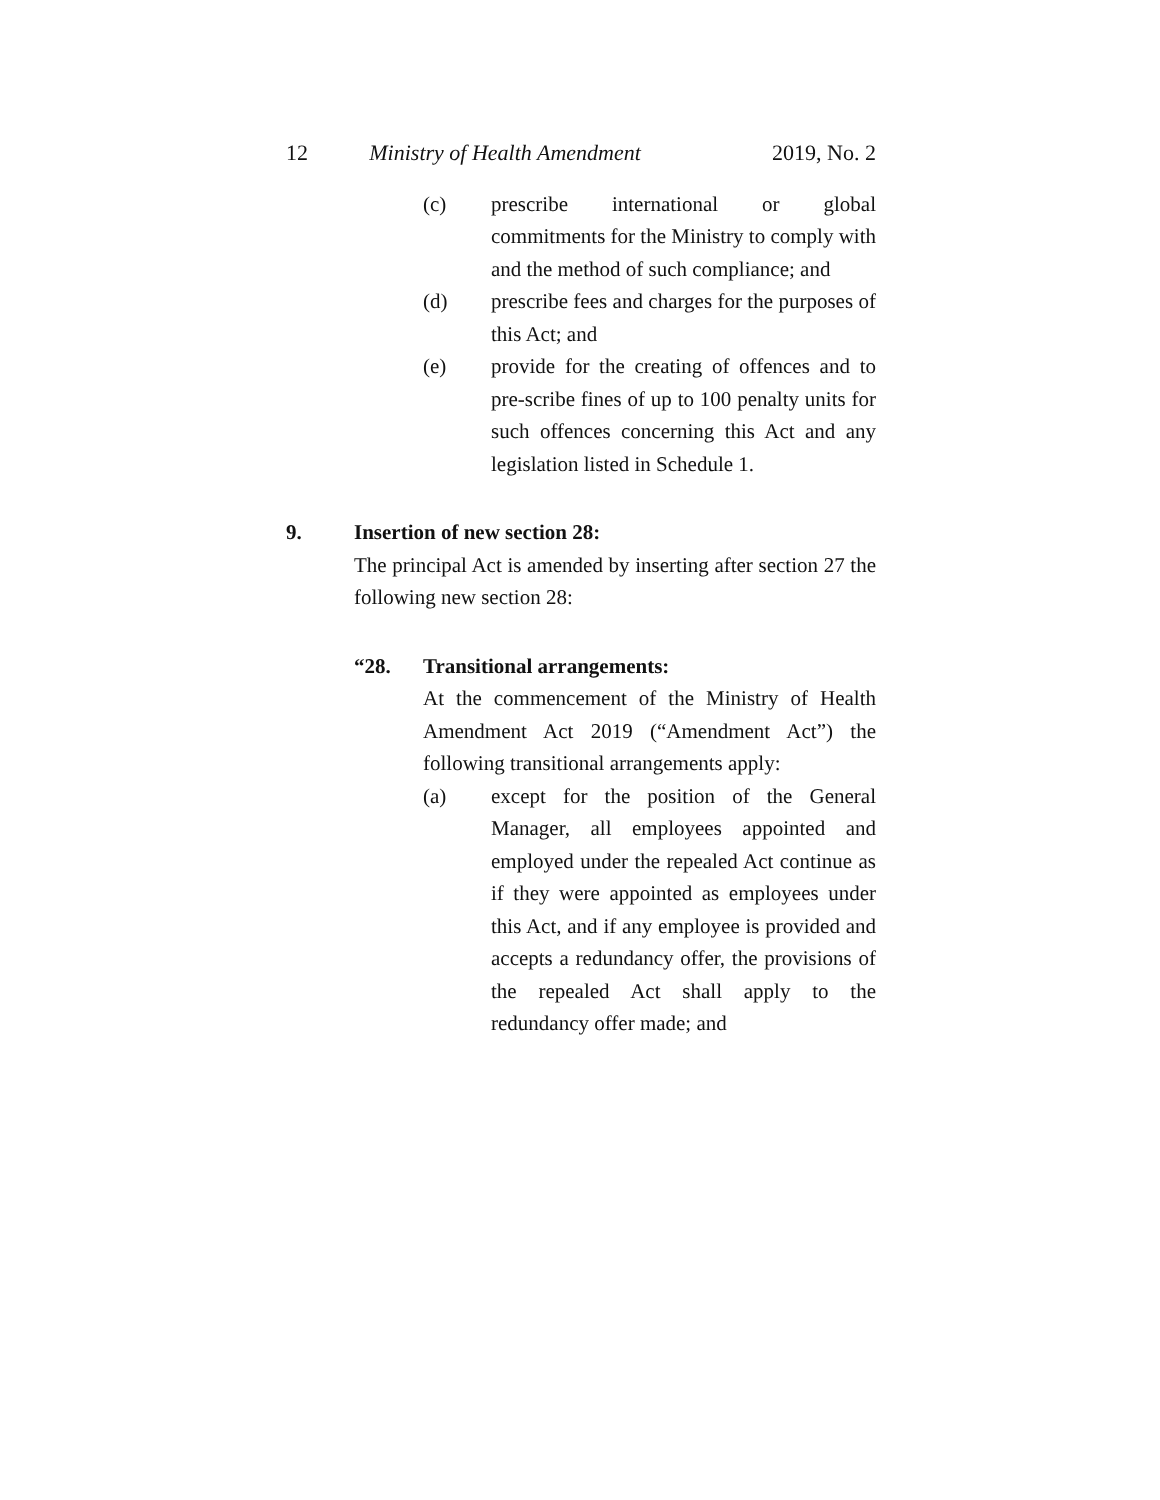12 Ministry of Health Amendment 2019, No. 2
(c) prescribe international or global commitments for the Ministry to comply with and the method of such compliance; and
(d) prescribe fees and charges for the purposes of this Act; and
(e) provide for the creating of offences and to pre-scribe fines of up to 100 penalty units for such offences concerning this Act and any legislation listed in Schedule 1.
9. Insertion of new section 28:
The principal Act is amended by inserting after section 27 the following new section 28:
“28. Transitional arrangements:
At the commencement of the Ministry of Health Amendment Act 2019 (“Amendment Act”) the following transitional arrangements apply:
(a) except for the position of the General Manager, all employees appointed and employed under the repealed Act continue as if they were appointed as employees under this Act, and if any employee is provided and accepts a redundancy offer, the provisions of the repealed Act shall apply to the redundancy offer made; and